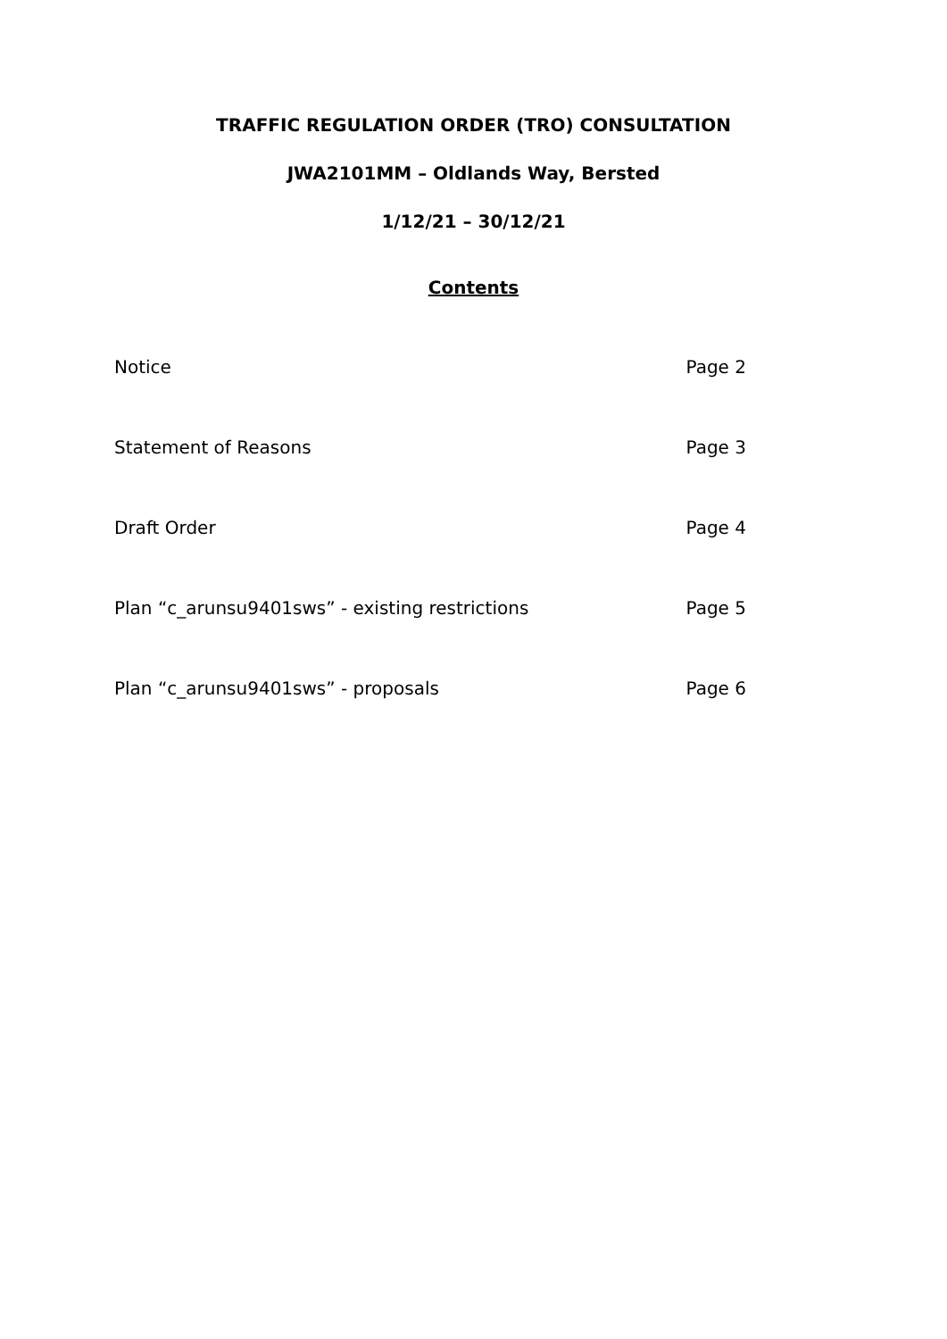TRAFFIC REGULATION ORDER (TRO) CONSULTATION
JWA2101MM – Oldlands Way, Bersted
1/12/21 – 30/12/21
Contents
Notice Page 2
Statement of Reasons Page 3
Draft Order Page 4
Plan “c_arunsu9401sws” - existing restrictions Page 5
Plan “c_arunsu9401sws” - proposals Page 6